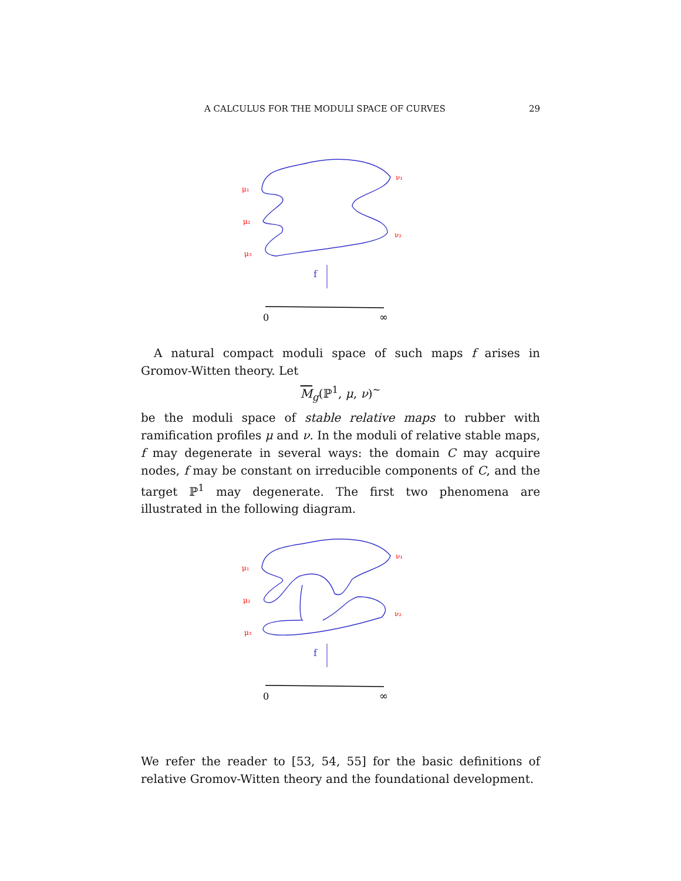A CALCULUS FOR THE MODULI SPACE OF CURVES 29
μ₁
μ₂
μ₃
ν₁
ν₂
f
0
∞
A natural compact moduli space of such maps f arises in Gromov-Witten theory. Let
M<sub>g</sub>(ℙ<sup>1</sup>, μ, ν)<sup>∼</sup>
be the moduli space of stable relative maps to rubber with ramification profiles μ and ν. In the moduli of relative stable maps, f may degenerate in several ways: the domain C may acquire nodes, f may be constant on irreducible components of C, and the target ℙ<sup>1</sup> may degenerate. The first two phenomena are illustrated in the following diagram.
μ₁
μ₂
μ₃
ν₁
ν₂
f
0
∞
We refer the reader to [53, 54, 55] for the basic definitions of relative Gromov-Witten theory and the foundational development.